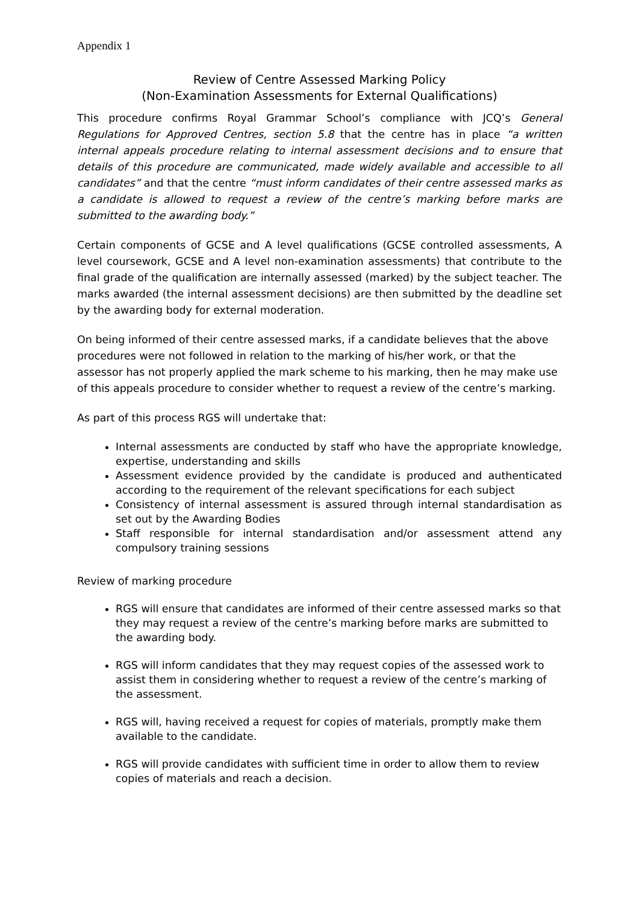Appendix 1
Review of Centre Assessed Marking Policy
(Non-Examination Assessments for External Qualifications)
This procedure confirms Royal Grammar School’s compliance with JCQ’s General Regulations for Approved Centres, section 5.8 that the centre has in place “a written internal appeals procedure relating to internal assessment decisions and to ensure that details of this procedure are communicated, made widely available and accessible to all candidates” and that the centre “must inform candidates of their centre assessed marks as a candidate is allowed to request a review of the centre’s marking before marks are submitted to the awarding body.”
Certain components of GCSE and A level qualifications (GCSE controlled assessments, A level coursework, GCSE and A level non-examination assessments) that contribute to the final grade of the qualification are internally assessed (marked) by the subject teacher. The marks awarded (the internal assessment decisions) are then submitted by the deadline set by the awarding body for external moderation.
On being informed of their centre assessed marks, if a candidate believes that the above procedures were not followed in relation to the marking of his/her work, or that the assessor has not properly applied the mark scheme to his marking, then he may make use of this appeals procedure to consider whether to request a review of the centre’s marking.
As part of this process RGS will undertake that:
Internal assessments are conducted by staff who have the appropriate knowledge, expertise, understanding and skills
Assessment evidence provided by the candidate is produced and authenticated according to the requirement of the relevant specifications for each subject
Consistency of internal assessment is assured through internal standardisation as set out by the Awarding Bodies
Staff responsible for internal standardisation and/or assessment attend any compulsory training sessions
Review of marking procedure
RGS will ensure that candidates are informed of their centre assessed marks so that they may request a review of the centre’s marking before marks are submitted to the awarding body.
RGS will inform candidates that they may request copies of the assessed work to assist them in considering whether to request a review of the centre’s marking of the assessment.
RGS will, having received a request for copies of materials, promptly make them available to the candidate.
RGS will provide candidates with sufficient time in order to allow them to review copies of materials and reach a decision.